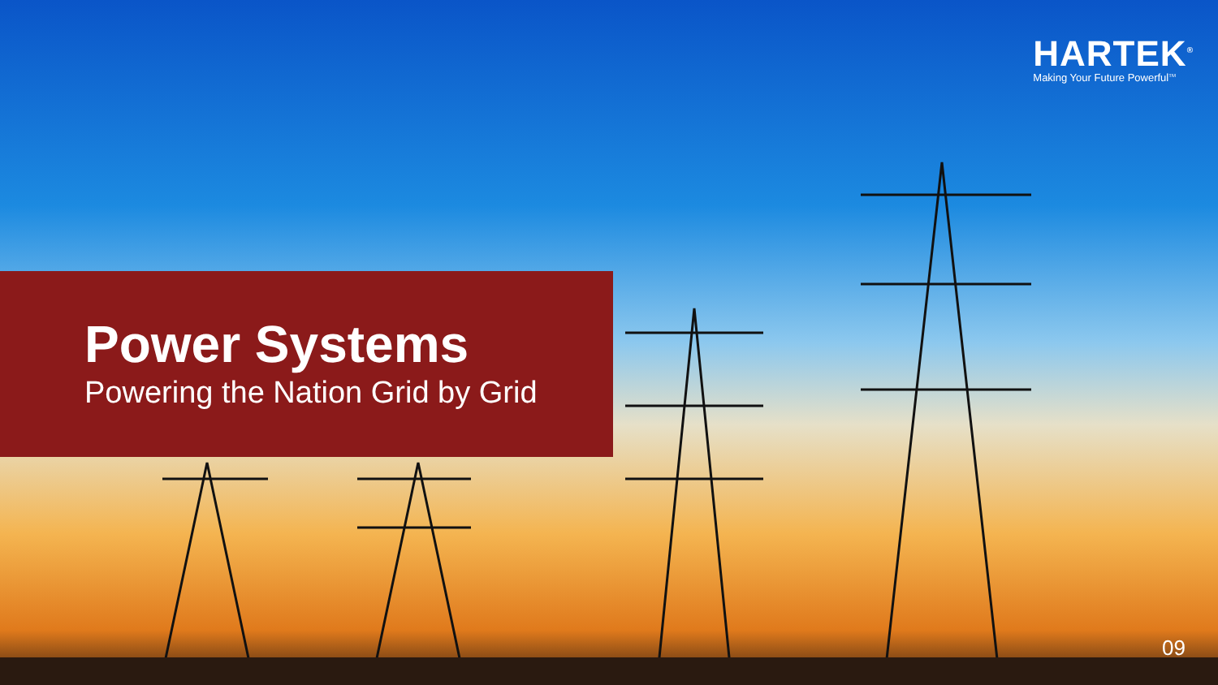HARTEK<sup>®</sup>
Making Your Future Powerful<sup>TM</sup>
Power Systems
Powering the Nation Grid by Grid
09